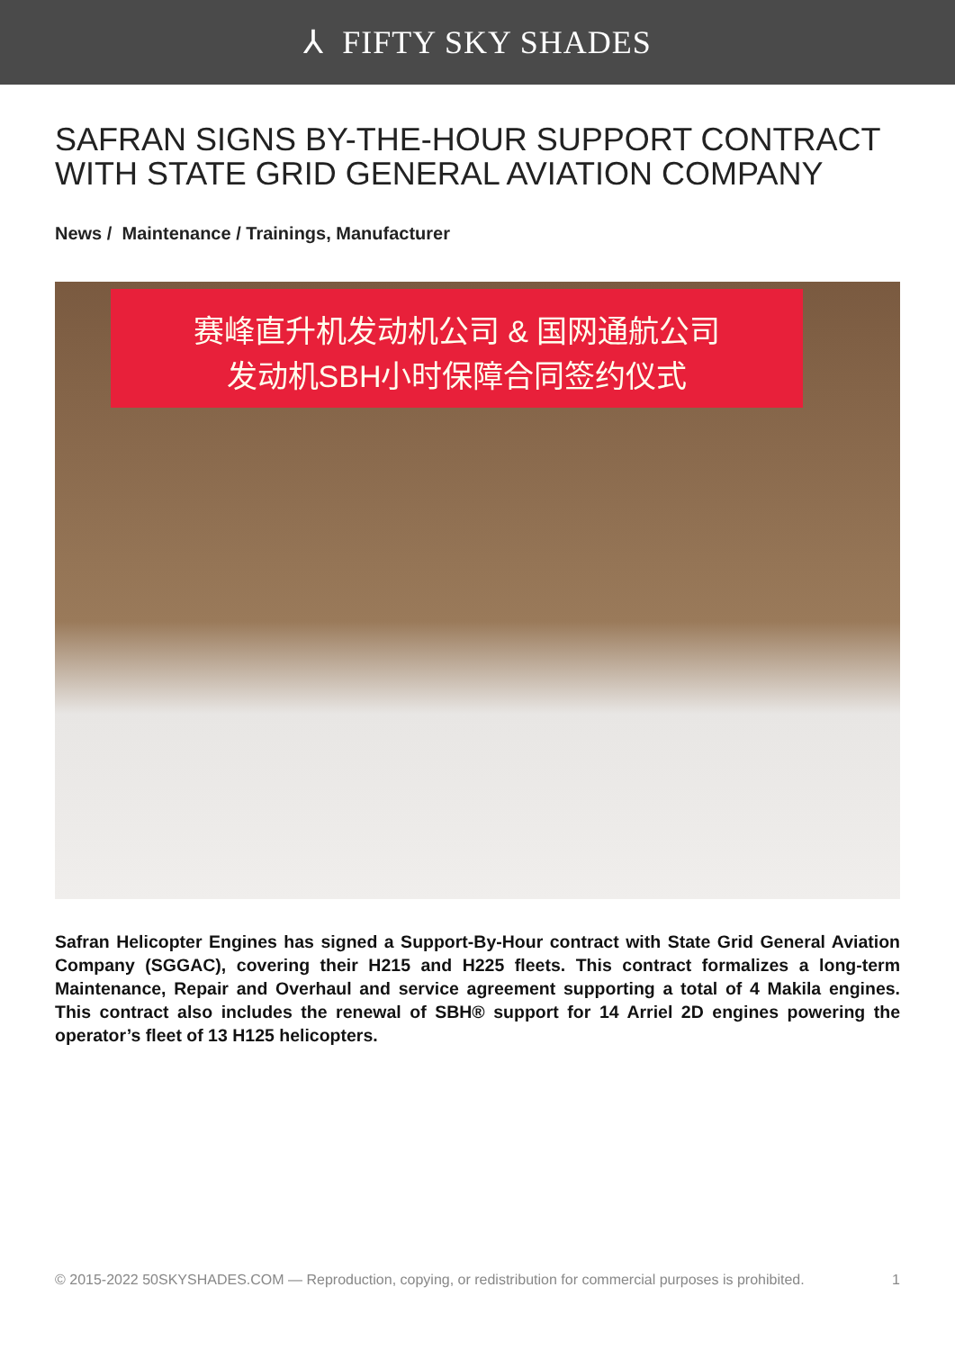⅄ FIFTY SKY SHADES
SAFRAN SIGNS BY-THE-HOUR SUPPORT CONTRACT WITH STATE GRID GENERAL AVIATION COMPANY
News / Maintenance / Trainings, Manufacturer
赛峰直升机发动机公司 & 国网通航公司
发动机SBH小时保障合同签约仪式
Safran Helicopter Engines has signed a Support-By-Hour contract with State Grid General Aviation Company (SGGAC), covering their H215 and H225 fleets. This contract formalizes a long-term Maintenance, Repair and Overhaul and service agreement supporting a total of 4 Makila engines. This contract also includes the renewal of SBH® support for 14 Arriel 2D engines powering the operator’s fleet of 13 H125 helicopters.
© 2015-2022 50SKYSHADES.COM — Reproduction, copying, or redistribution for commercial purposes is prohibited. 1